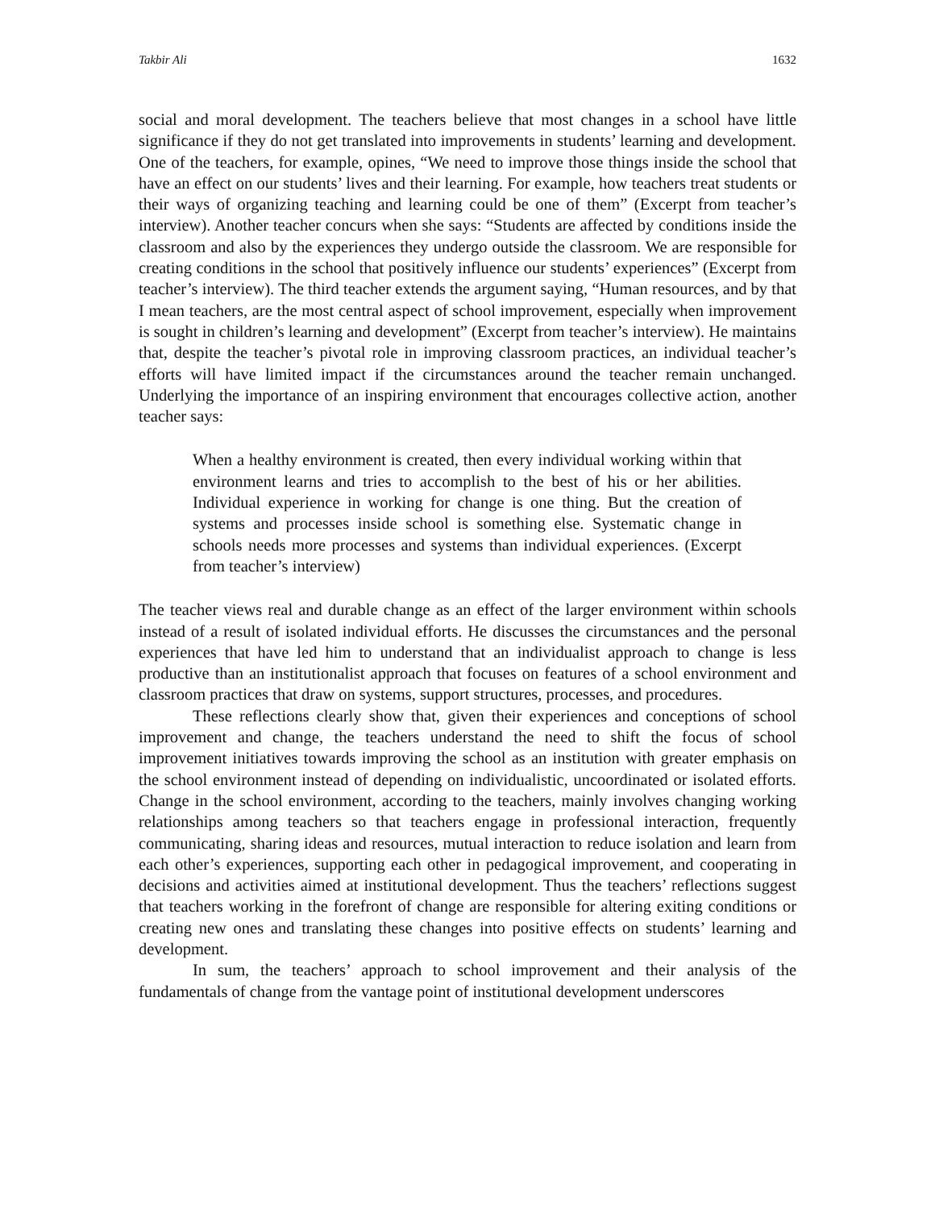Takbir Ali 1632
social and moral development. The teachers believe that most changes in a school have little significance if they do not get translated into improvements in students’ learning and development. One of the teachers, for example, opines, “We need to improve those things inside the school that have an effect on our students’ lives and their learning. For example, how teachers treat students or their ways of organizing teaching and learning could be one of them” (Excerpt from teacher’s interview). Another teacher concurs when she says: “Students are affected by conditions inside the classroom and also by the experiences they undergo outside the classroom. We are responsible for creating conditions in the school that positively influence our students’ experiences” (Excerpt from teacher’s interview). The third teacher extends the argument saying, “Human resources, and by that I mean teachers, are the most central aspect of school improvement, especially when improvement is sought in children’s learning and development” (Excerpt from teacher’s interview). He maintains that, despite the teacher’s pivotal role in improving classroom practices, an individual teacher’s efforts will have limited impact if the circumstances around the teacher remain unchanged. Underlying the importance of an inspiring environment that encourages collective action, another teacher says:
When a healthy environment is created, then every individual working within that environment learns and tries to accomplish to the best of his or her abilities. Individual experience in working for change is one thing. But the creation of systems and processes inside school is something else. Systematic change in schools needs more processes and systems than individual experiences. (Excerpt from teacher’s interview)
The teacher views real and durable change as an effect of the larger environment within schools instead of a result of isolated individual efforts. He discusses the circumstances and the personal experiences that have led him to understand that an individualist approach to change is less productive than an institutionalist approach that focuses on features of a school environment and classroom practices that draw on systems, support structures, processes, and procedures.
These reflections clearly show that, given their experiences and conceptions of school improvement and change, the teachers understand the need to shift the focus of school improvement initiatives towards improving the school as an institution with greater emphasis on the school environment instead of depending on individualistic, uncoordinated or isolated efforts. Change in the school environment, according to the teachers, mainly involves changing working relationships among teachers so that teachers engage in professional interaction, frequently communicating, sharing ideas and resources, mutual interaction to reduce isolation and learn from each other’s experiences, supporting each other in pedagogical improvement, and cooperating in decisions and activities aimed at institutional development. Thus the teachers’ reflections suggest that teachers working in the forefront of change are responsible for altering exiting conditions or creating new ones and translating these changes into positive effects on students’ learning and development.
In sum, the teachers’ approach to school improvement and their analysis of the fundamentals of change from the vantage point of institutional development underscores